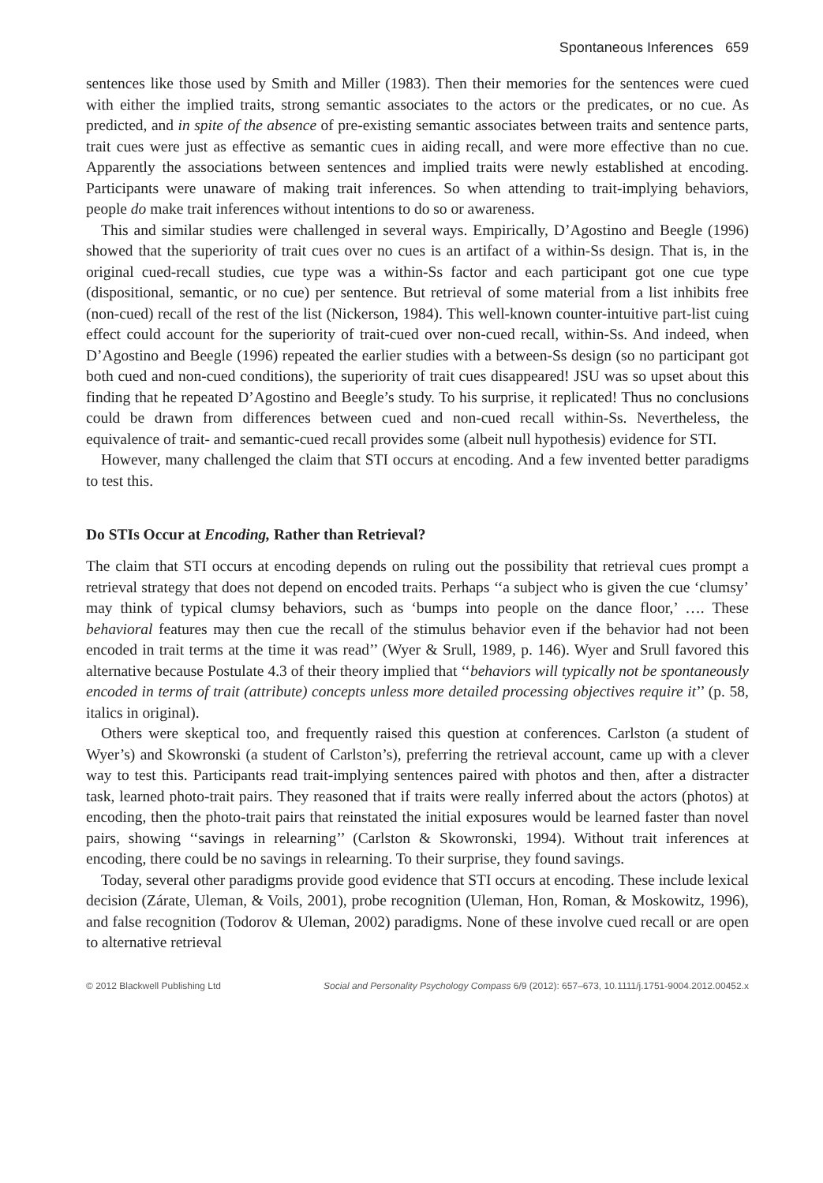Spontaneous Inferences 659
sentences like those used by Smith and Miller (1983). Then their memories for the sentences were cued with either the implied traits, strong semantic associates to the actors or the predicates, or no cue. As predicted, and in spite of the absence of pre-existing semantic associates between traits and sentence parts, trait cues were just as effective as semantic cues in aiding recall, and were more effective than no cue. Apparently the associations between sentences and implied traits were newly established at encoding. Participants were unaware of making trait inferences. So when attending to trait-implying behaviors, people do make trait inferences without intentions to do so or awareness.
This and similar studies were challenged in several ways. Empirically, D’Agostino and Beegle (1996) showed that the superiority of trait cues over no cues is an artifact of a within-Ss design. That is, in the original cued-recall studies, cue type was a within-Ss factor and each participant got one cue type (dispositional, semantic, or no cue) per sentence. But retrieval of some material from a list inhibits free (non-cued) recall of the rest of the list (Nickerson, 1984). This well-known counter-intuitive part-list cuing effect could account for the superiority of trait-cued over non-cued recall, within-Ss. And indeed, when D’Agostino and Beegle (1996) repeated the earlier studies with a between-Ss design (so no participant got both cued and non-cued conditions), the superiority of trait cues disappeared! JSU was so upset about this finding that he repeated D’Agostino and Beegle’s study. To his surprise, it replicated! Thus no conclusions could be drawn from differences between cued and non-cued recall within-Ss. Nevertheless, the equivalence of trait- and semantic-cued recall provides some (albeit null hypothesis) evidence for STI.
However, many challenged the claim that STI occurs at encoding. And a few invented better paradigms to test this.
Do STIs Occur at Encoding, Rather than Retrieval?
The claim that STI occurs at encoding depends on ruling out the possibility that retrieval cues prompt a retrieval strategy that does not depend on encoded traits. Perhaps ‘‘a subject who is given the cue ‘clumsy’ may think of typical clumsy behaviors, such as ‘bumps into people on the dance floor,’ …. These behavioral features may then cue the recall of the stimulus behavior even if the behavior had not been encoded in trait terms at the time it was read’’ (Wyer & Srull, 1989, p. 146). Wyer and Srull favored this alternative because Postulate 4.3 of their theory implied that ‘‘behaviors will typically not be spontaneously encoded in terms of trait (attribute) concepts unless more detailed processing objectives require it’’ (p. 58, italics in original).
Others were skeptical too, and frequently raised this question at conferences. Carlston (a student of Wyer’s) and Skowronski (a student of Carlston’s), preferring the retrieval account, came up with a clever way to test this. Participants read trait-implying sentences paired with photos and then, after a distracter task, learned photo-trait pairs. They reasoned that if traits were really inferred about the actors (photos) at encoding, then the photo-trait pairs that reinstated the initial exposures would be learned faster than novel pairs, showing ‘‘savings in relearning’’ (Carlston & Skowronski, 1994). Without trait inferences at encoding, there could be no savings in relearning. To their surprise, they found savings.
Today, several other paradigms provide good evidence that STI occurs at encoding. These include lexical decision (Zárate, Uleman, & Voils, 2001), probe recognition (Uleman, Hon, Roman, & Moskowitz, 1996), and false recognition (Todorov & Uleman, 2002) paradigms. None of these involve cued recall or are open to alternative retrieval
© 2012 Blackwell Publishing Ltd Social and Personality Psychology Compass 6/9 (2012): 657–673, 10.1111/j.1751-9004.2012.00452.x